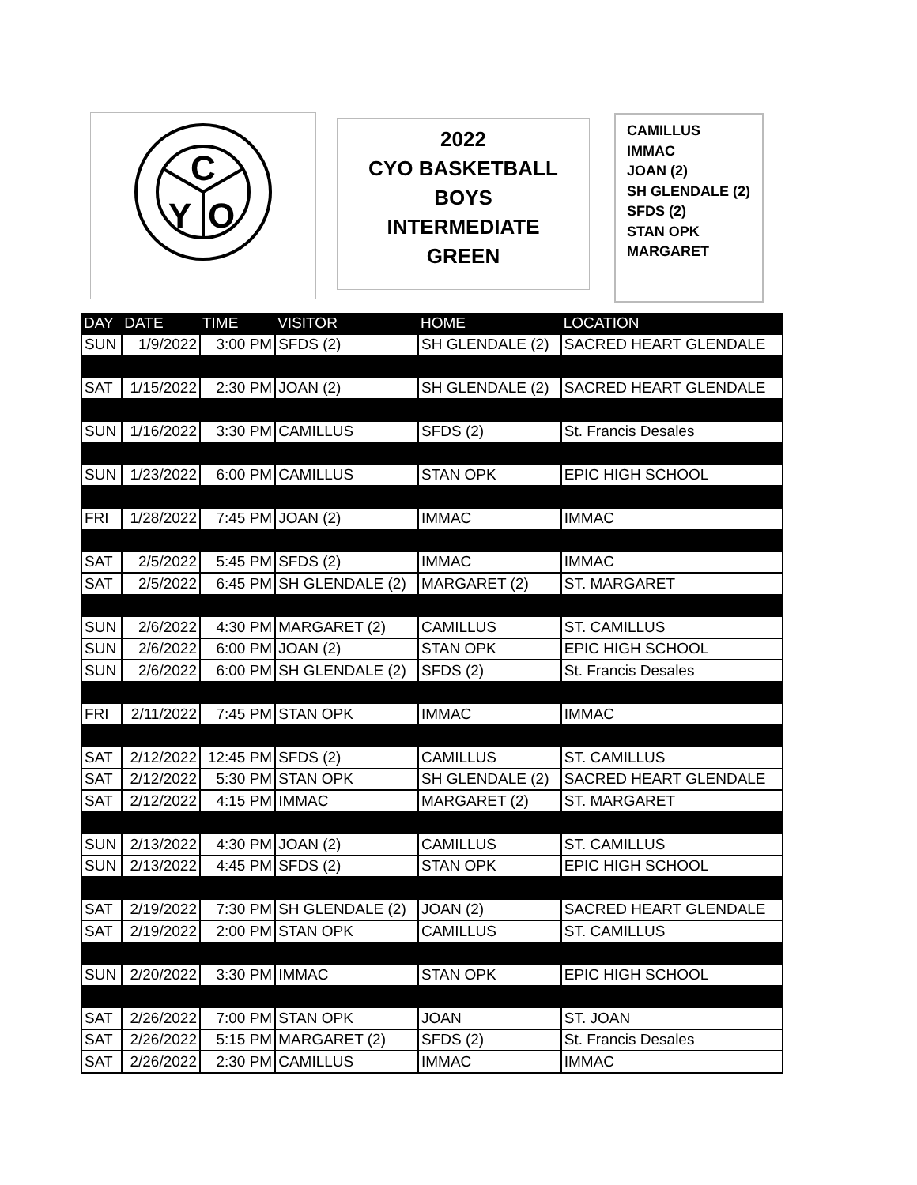C
Y
O
2022
CYO BASKETBALL
BOYS
INTERMEDIATE
GREEN
CAMILLUS
IMMAC
JOAN (2)
SH GLENDALE (2)
SFDS (2)
STAN OPK
MARGARET
| DAY | DATE | TIME | VISITOR | HOME | LOCATION |
| --- | --- | --- | --- | --- | --- |
| SUN | 1/9/2022 | 3:00 PM | SFDS (2) | SH GLENDALE (2) | SACRED HEART GLENDALE |
| SAT | 1/15/2022 | 2:30 PM | JOAN (2) | SH GLENDALE (2) | SACRED HEART GLENDALE |
| SUN | 1/16/2022 | 3:30 PM | CAMILLUS | SFDS (2) | St. Francis Desales |
| SUN | 1/23/2022 | 6:00 PM | CAMILLUS | STAN OPK | EPIC HIGH SCHOOL |
| FRI | 1/28/2022 | 7:45 PM | JOAN (2) | IMMAC | IMMAC |
| SAT | 2/5/2022 | 5:45 PM | SFDS (2) | IMMAC | IMMAC |
| SAT | 2/5/2022 | 6:45 PM | SH GLENDALE (2) | MARGARET (2) | ST. MARGARET |
| SUN | 2/6/2022 | 4:30 PM | MARGARET (2) | CAMILLUS | ST. CAMILLUS |
| SUN | 2/6/2022 | 6:00 PM | JOAN (2) | STAN OPK | EPIC HIGH SCHOOL |
| SUN | 2/6/2022 | 6:00 PM | SH GLENDALE (2) | SFDS (2) | St. Francis Desales |
| FRI | 2/11/2022 | 7:45 PM | STAN OPK | IMMAC | IMMAC |
| SAT | 2/12/2022 | 12:45 PM | SFDS (2) | CAMILLUS | ST. CAMILLUS |
| SAT | 2/12/2022 | 5:30 PM | STAN OPK | SH GLENDALE (2) | SACRED HEART GLENDALE |
| SAT | 2/12/2022 | 4:15 PM | IMMAC | MARGARET (2) | ST. MARGARET |
| SUN | 2/13/2022 | 4:30 PM | JOAN (2) | CAMILLUS | ST. CAMILLUS |
| SUN | 2/13/2022 | 4:45 PM | SFDS (2) | STAN OPK | EPIC HIGH SCHOOL |
| SAT | 2/19/2022 | 7:30 PM | SH GLENDALE (2) | JOAN (2) | SACRED HEART GLENDALE |
| SAT | 2/19/2022 | 2:00 PM | STAN OPK | CAMILLUS | ST. CAMILLUS |
| SUN | 2/20/2022 | 3:30 PM | IMMAC | STAN OPK | EPIC HIGH SCHOOL |
| SAT | 2/26/2022 | 7:00 PM | STAN OPK | JOAN | ST. JOAN |
| SAT | 2/26/2022 | 5:15 PM | MARGARET (2) | SFDS (2) | St. Francis Desales |
| SAT | 2/26/2022 | 2:30 PM | CAMILLUS | IMMAC | IMMAC |